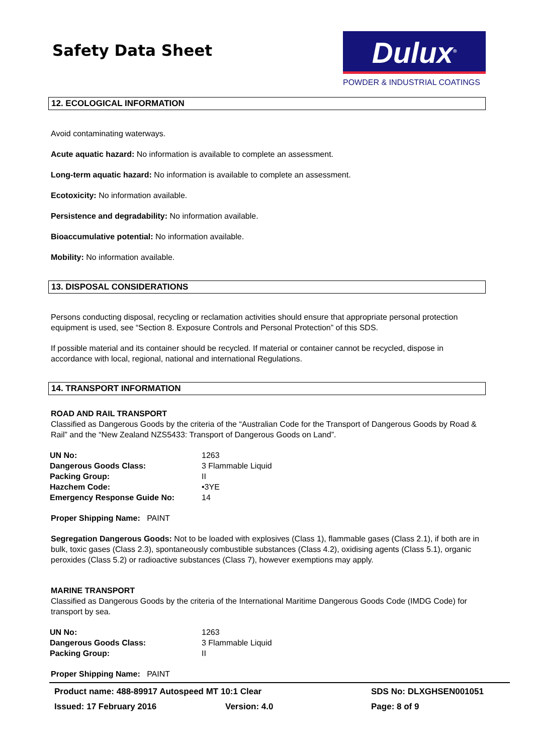Safety Data Sheet
Dulux<sup>®</sup>
POWDER & INDUSTRIAL COATINGS
12. ECOLOGICAL INFORMATION
Avoid contaminating waterways.
Acute aquatic hazard: No information is available to complete an assessment.
Long-term aquatic hazard: No information is available to complete an assessment.
Ecotoxicity: No information available.
Persistence and degradability: No information available.
Bioaccumulative potential: No information available.
Mobility: No information available.
13. DISPOSAL CONSIDERATIONS
Persons conducting disposal, recycling or reclamation activities should ensure that appropriate personal protection equipment is used, see “Section 8. Exposure Controls and Personal Protection” of this SDS.
If possible material and its container should be recycled. If material or container cannot be recycled, dispose in accordance with local, regional, national and international Regulations.
14. TRANSPORT INFORMATION
ROAD AND RAIL TRANSPORT
Classified as Dangerous Goods by the criteria of the “Australian Code for the Transport of Dangerous Goods by Road & Rail” and the “New Zealand NZS5433: Transport of Dangerous Goods on Land”.
| UN No: | 1263 |
| Dangerous Goods Class: | 3 Flammable Liquid |
| Packing Group: | II |
| Hazchem Code: | •3YE |
| Emergency Response Guide No: | 14 |
Proper Shipping Name: PAINT
Segregation Dangerous Goods: Not to be loaded with explosives (Class 1), flammable gases (Class 2.1), if both are in bulk, toxic gases (Class 2.3), spontaneously combustible substances (Class 4.2), oxidising agents (Class 5.1), organic peroxides (Class 5.2) or radioactive substances (Class 7), however exemptions may apply.
MARINE TRANSPORT
Classified as Dangerous Goods by the criteria of the International Maritime Dangerous Goods Code (IMDG Code) for transport by sea.
| UN No: | 1263 |
| Dangerous Goods Class: | 3 Flammable Liquid |
| Packing Group: | II |
Proper Shipping Name: PAINT
Product name: 488-89917 Autospeed MT 10:1 Clear SDS No: DLXGHSEN001051
Issued: 17 February 2016 Version: 4.0 Page: 8 of 9